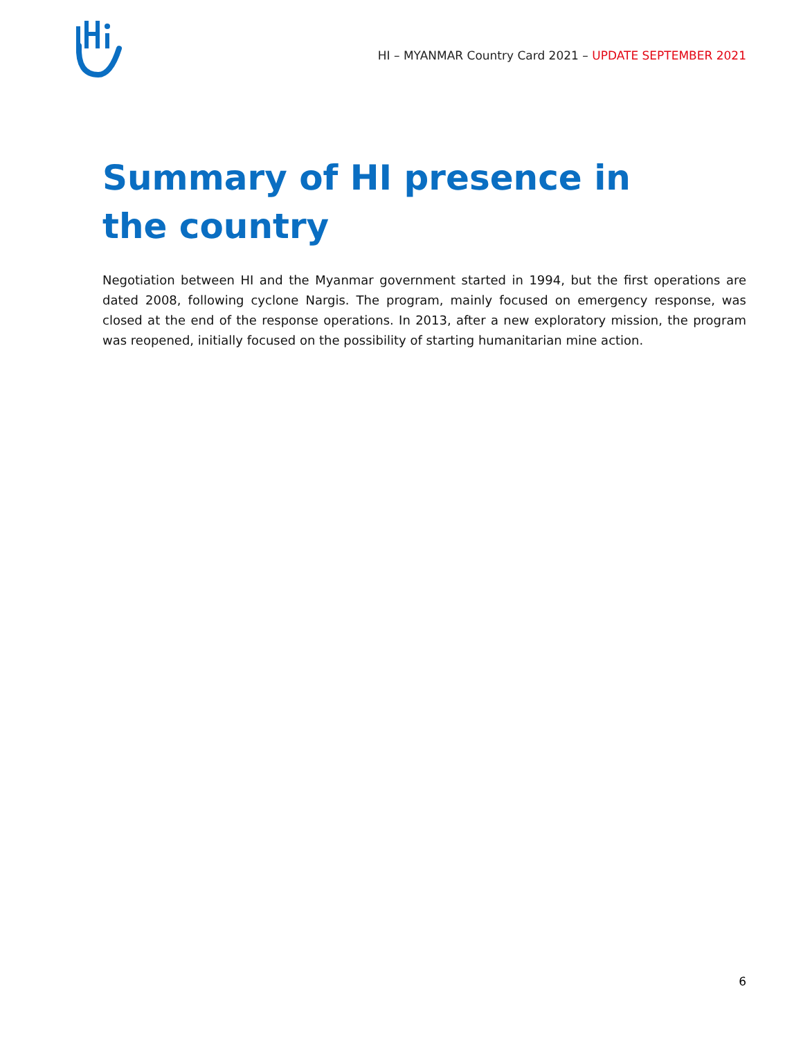HI – MYANMAR Country Card 2021 – UPDATE SEPTEMBER 2021
Summary of HI presence in the country
Negotiation between HI and the Myanmar government started in 1994, but the first operations are dated 2008, following cyclone Nargis. The program, mainly focused on emergency response, was closed at the end of the response operations. In 2013, after a new exploratory mission, the program was reopened, initially focused on the possibility of starting humanitarian mine action.
6